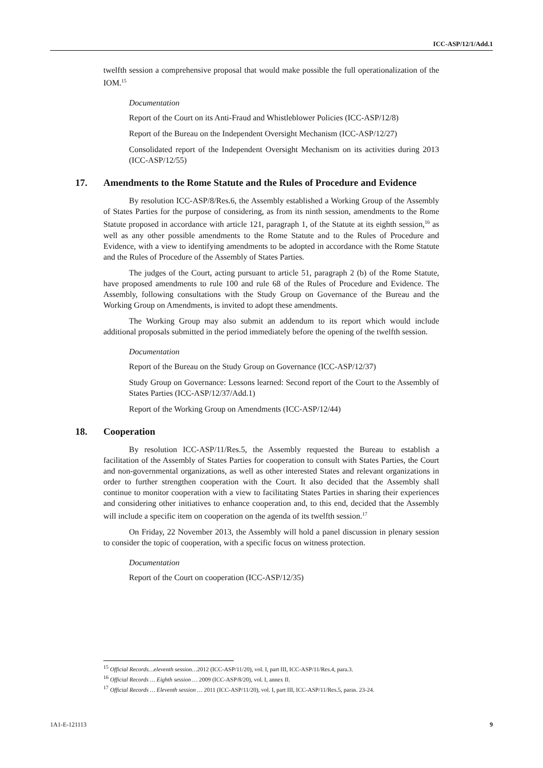ICC-ASP/12/1/Add.1
twelfth session a comprehensive proposal that would make possible the full operationalization of the IOM.<sup>15</sup>
Documentation
Report of the Court on its Anti-Fraud and Whistleblower Policies (ICC-ASP/12/8)
Report of the Bureau on the Independent Oversight Mechanism (ICC-ASP/12/27)
Consolidated report of the Independent Oversight Mechanism on its activities during 2013 (ICC-ASP/12/55)
17. Amendments to the Rome Statute and the Rules of Procedure and Evidence
By resolution ICC-ASP/8/Res.6, the Assembly established a Working Group of the Assembly of States Parties for the purpose of considering, as from its ninth session, amendments to the Rome Statute proposed in accordance with article 121, paragraph 1, of the Statute at its eighth session,<sup>16</sup> as well as any other possible amendments to the Rome Statute and to the Rules of Procedure and Evidence, with a view to identifying amendments to be adopted in accordance with the Rome Statute and the Rules of Procedure of the Assembly of States Parties.
The judges of the Court, acting pursuant to article 51, paragraph 2 (b) of the Rome Statute, have proposed amendments to rule 100 and rule 68 of the Rules of Procedure and Evidence. The Assembly, following consultations with the Study Group on Governance of the Bureau and the Working Group on Amendments, is invited to adopt these amendments.
The Working Group may also submit an addendum to its report which would include additional proposals submitted in the period immediately before the opening of the twelfth session.
Documentation
Report of the Bureau on the Study Group on Governance (ICC-ASP/12/37)
Study Group on Governance: Lessons learned: Second report of the Court to the Assembly of States Parties (ICC-ASP/12/37/Add.1)
Report of the Working Group on Amendments (ICC-ASP/12/44)
18. Cooperation
By resolution ICC-ASP/11/Res.5, the Assembly requested the Bureau to establish a facilitation of the Assembly of States Parties for cooperation to consult with States Parties, the Court and non-governmental organizations, as well as other interested States and relevant organizations in order to further strengthen cooperation with the Court. It also decided that the Assembly shall continue to monitor cooperation with a view to facilitating States Parties in sharing their experiences and considering other initiatives to enhance cooperation and, to this end, decided that the Assembly will include a specific item on cooperation on the agenda of its twelfth session.<sup>17</sup>
On Friday, 22 November 2013, the Assembly will hold a panel discussion in plenary session to consider the topic of cooperation, with a specific focus on witness protection.
Documentation
Report of the Court on cooperation (ICC-ASP/12/35)
<sup>15</sup> Official Records…eleventh session…2012 (ICC-ASP/11/20), vol. I, part III, ICC-ASP/11/Res.4, para.3.
<sup>16</sup> Official Records … Eighth session … 2009 (ICC-ASP/8/20), vol. I, annex II.
<sup>17</sup> Official Records … Eleventh session … 2011 (ICC-ASP/11/20), vol. I, part III, ICC-ASP/11/Res.5, paras. 23-24.
1A1-E-121113 9